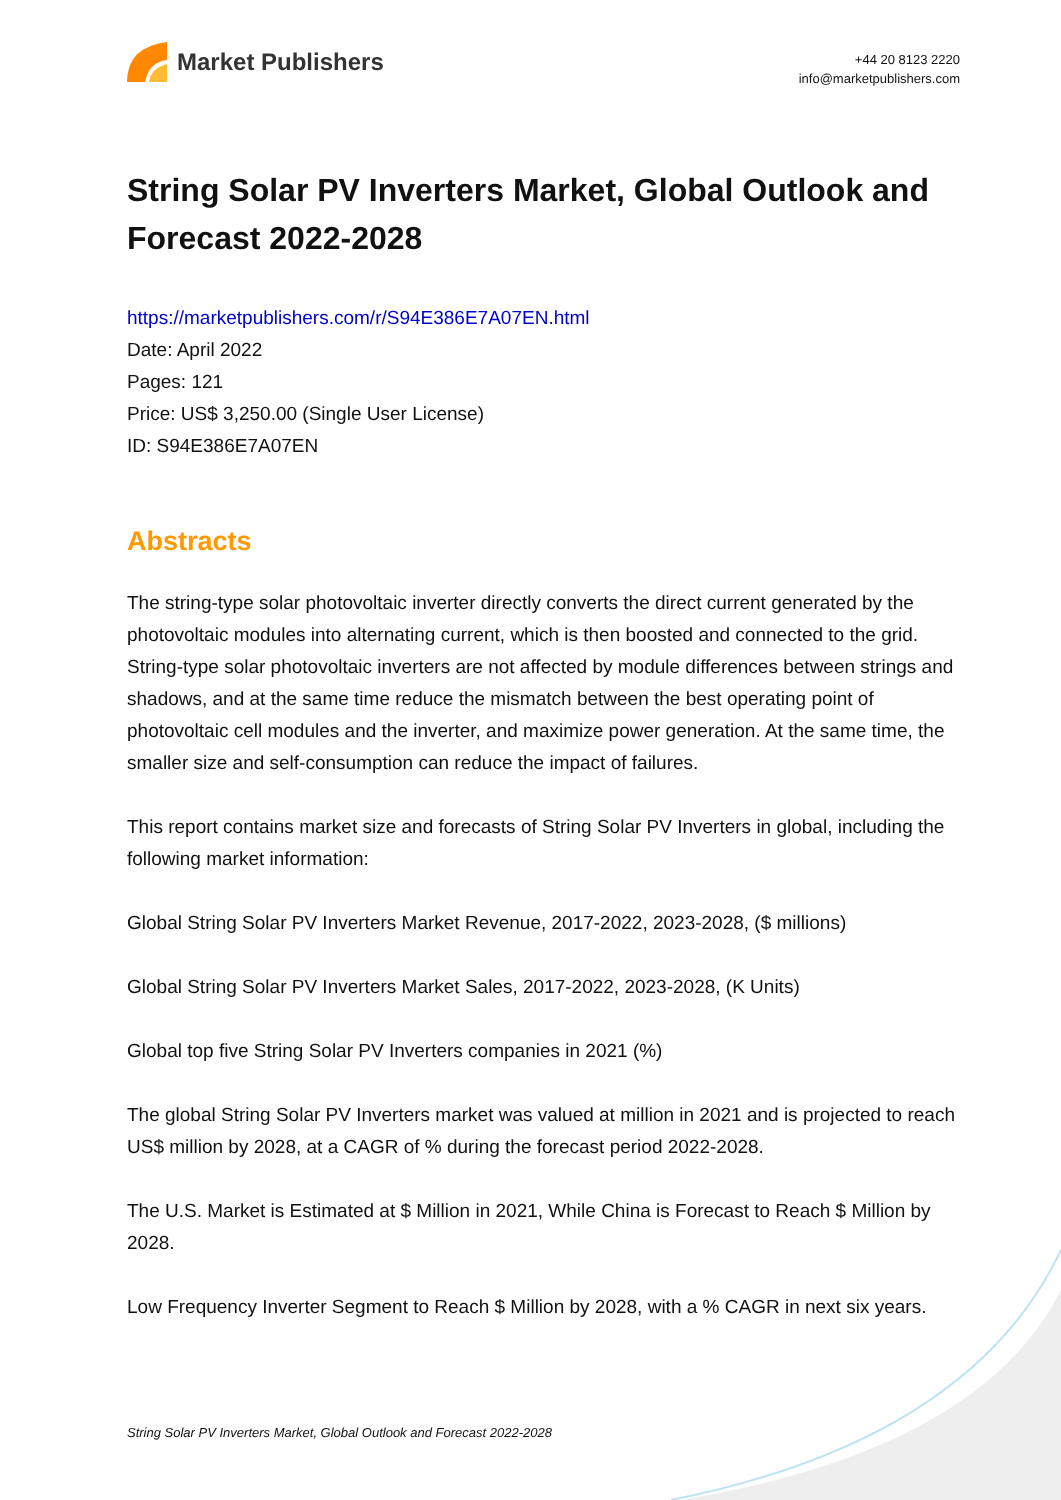Market Publishers
+44 20 8123 2220
info@marketpublishers.com
String Solar PV Inverters Market, Global Outlook and Forecast 2022-2028
https://marketpublishers.com/r/S94E386E7A07EN.html
Date: April 2022
Pages: 121
Price: US$ 3,250.00 (Single User License)
ID: S94E386E7A07EN
Abstracts
The string-type solar photovoltaic inverter directly converts the direct current generated by the photovoltaic modules into alternating current, which is then boosted and connected to the grid. String-type solar photovoltaic inverters are not affected by module differences between strings and shadows, and at the same time reduce the mismatch between the best operating point of photovoltaic cell modules and the inverter, and maximize power generation. At the same time, the smaller size and self-consumption can reduce the impact of failures.
This report contains market size and forecasts of String Solar PV Inverters in global, including the following market information:
Global String Solar PV Inverters Market Revenue, 2017-2022, 2023-2028, ($ millions)
Global String Solar PV Inverters Market Sales, 2017-2022, 2023-2028, (K Units)
Global top five String Solar PV Inverters companies in 2021 (%)
The global String Solar PV Inverters market was valued at million in 2021 and is projected to reach US$ million by 2028, at a CAGR of % during the forecast period 2022-2028.
The U.S. Market is Estimated at $ Million in 2021, While China is Forecast to Reach $ Million by 2028.
Low Frequency Inverter Segment to Reach $ Million by 2028, with a % CAGR in next six years.
String Solar PV Inverters Market, Global Outlook and Forecast 2022-2028